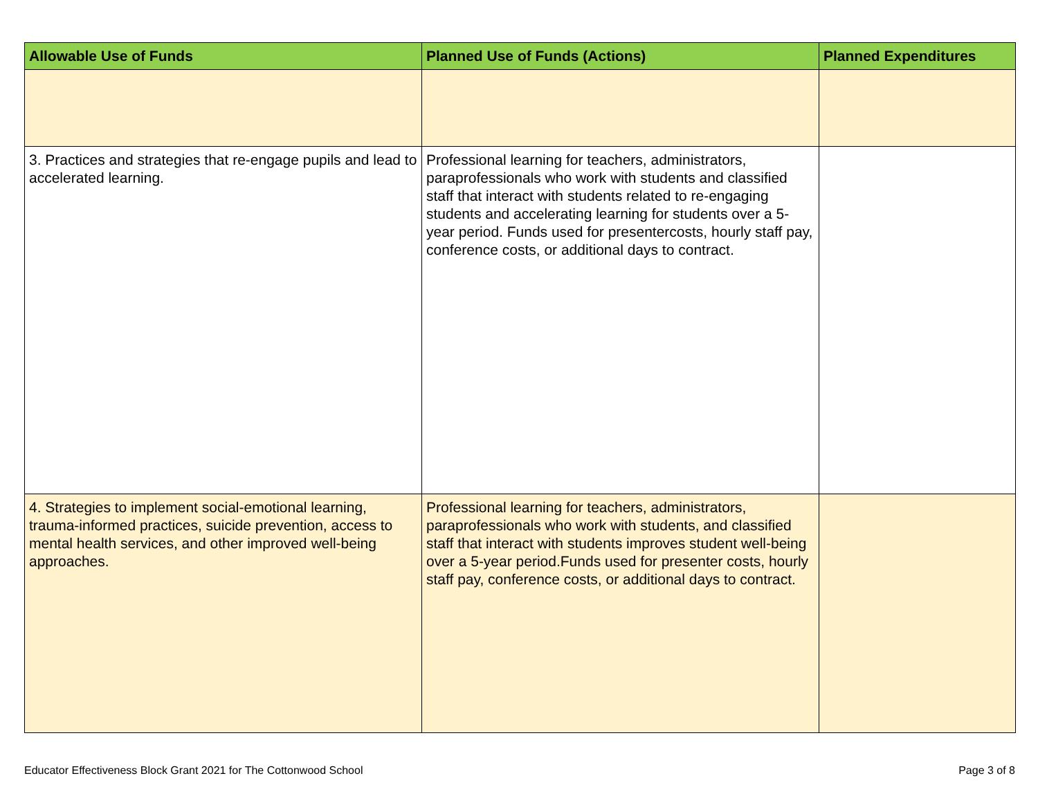| Allowable Use of Funds | Planned Use of Funds (Actions) | Planned Expenditures |
| --- | --- | --- |
| 3. Practices and strategies that re-engage pupils and lead to accelerated learning. | Professional learning for teachers, administrators, paraprofessionals who work with students and classified staff that interact with students related to re-engaging students and accelerating learning for students over a 5-year period. Funds used for presentercosts, hourly staff pay, conference costs, or additional days to contract. | |
| 4. Strategies to implement social-emotional learning, trauma-informed practices, suicide prevention, access to mental health services, and other improved well-being approaches. | Professional learning for teachers, administrators, paraprofessionals who work with students, and classified staff that interact with students improves student well-being over a 5-year period.Funds used for presenter costs, hourly staff pay, conference costs, or additional days to contract. | |
Educator Effectiveness Block Grant 2021 for The Cottonwood School Page 3 of 8